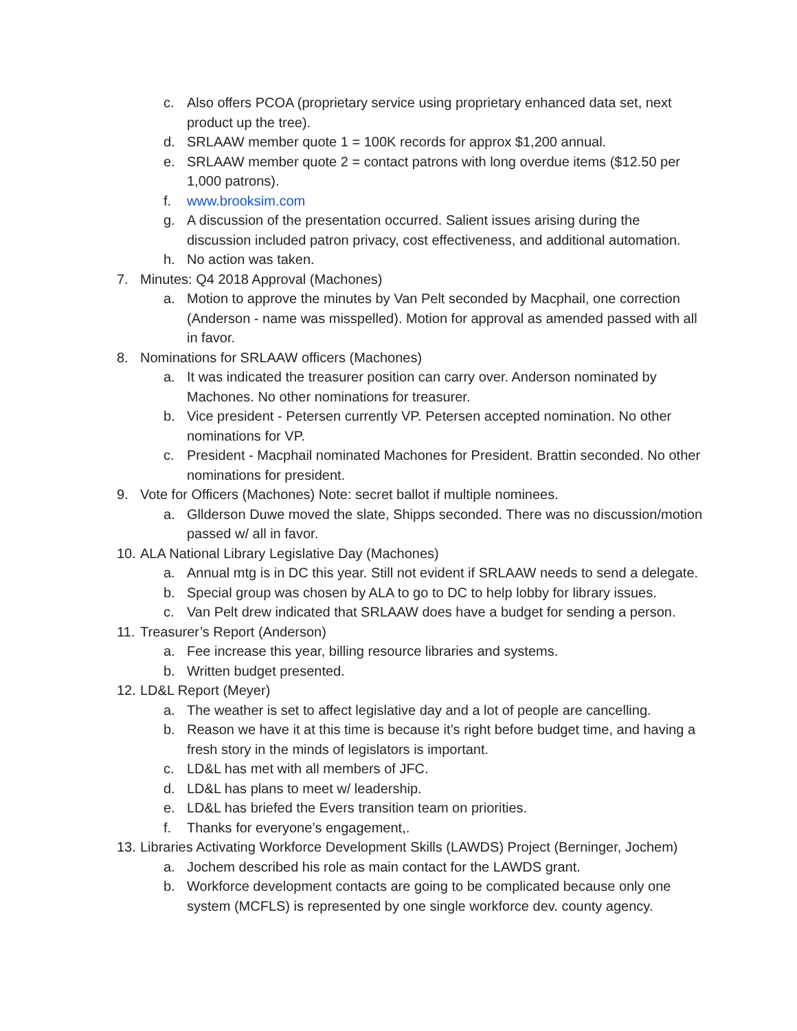c. Also offers PCOA (proprietary service using proprietary enhanced data set, next product up the tree).
d. SRLAAW member quote 1 = 100K records for approx $1,200 annual.
e. SRLAAW member quote 2 = contact patrons with long overdue items ($12.50 per 1,000 patrons).
f. www.brooksim.com
g. A discussion of the presentation occurred. Salient issues arising during the discussion included patron privacy, cost effectiveness, and additional automation.
h. No action was taken.
7. Minutes: Q4 2018 Approval (Machones)
a. Motion to approve the minutes by Van Pelt seconded by Macphail, one correction (Anderson - name was misspelled). Motion for approval as amended passed with all in favor.
8. Nominations for SRLAAW officers (Machones)
a. It was indicated the treasurer position can carry over. Anderson nominated by Machones. No other nominations for treasurer.
b. Vice president - Petersen currently VP. Petersen accepted nomination. No other nominations for VP.
c. President - Macphail nominated Machones for President. Brattin seconded. No other nominations for president.
9. Vote for Officers (Machones) Note: secret ballot if multiple nominees.
a. Gllderson Duwe moved the slate, Shipps seconded. There was no discussion/motion passed w/ all in favor.
10. ALA National Library Legislative Day (Machones)
a. Annual mtg is in DC this year. Still not evident if SRLAAW needs to send a delegate.
b. Special group was chosen by ALA to go to DC to help lobby for library issues.
c. Van Pelt drew indicated that SRLAAW does have a budget for sending a person.
11. Treasurer’s Report (Anderson)
a. Fee increase this year, billing resource libraries and systems.
b. Written budget presented.
12. LD&L Report (Meyer)
a. The weather is set to affect legislative day and a lot of people are cancelling.
b. Reason we have it at this time is because it’s right before budget time, and having a fresh story in the minds of legislators is important.
c. LD&L has met with all members of JFC.
d. LD&L has plans to meet w/ leadership.
e. LD&L has briefed the Evers transition team on priorities.
f. Thanks for everyone’s engagement,.
13. Libraries Activating Workforce Development Skills (LAWDS) Project (Berninger, Jochem)
a. Jochem described his role as main contact for the LAWDS grant.
b. Workforce development contacts are going to be complicated because only one system (MCFLS) is represented by one single workforce dev. county agency.